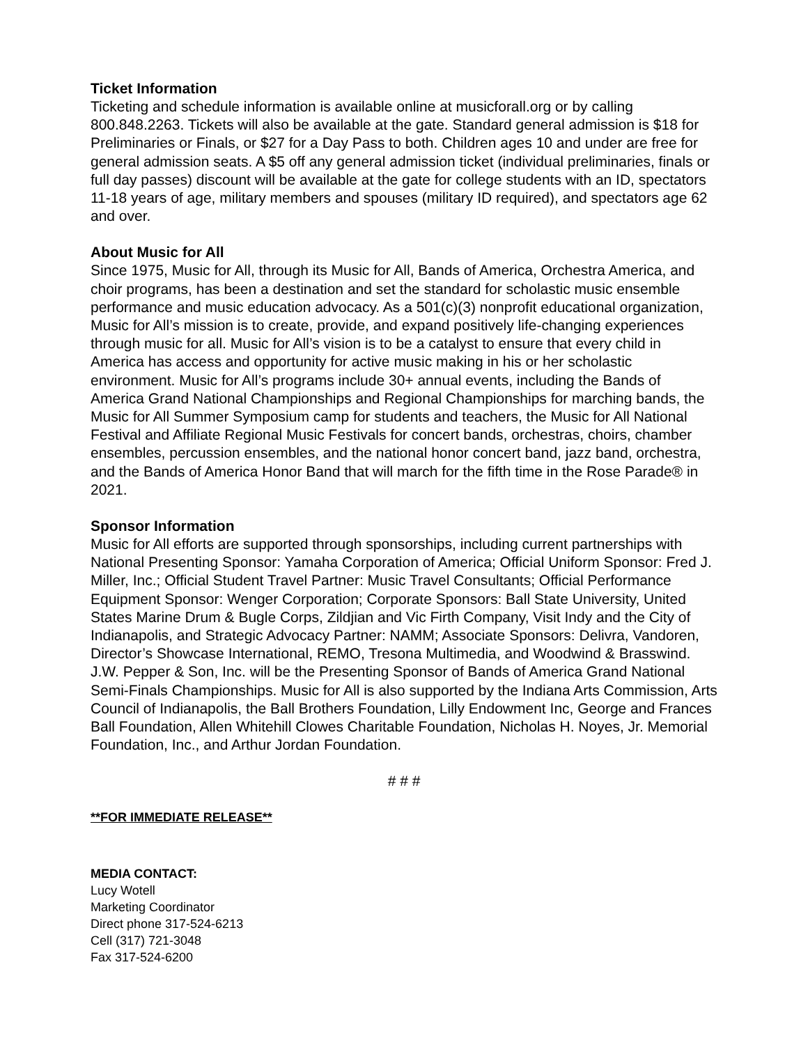Ticket Information
Ticketing and schedule information is available online at musicforall.org or by calling 800.848.2263. Tickets will also be available at the gate. Standard general admission is $18 for Preliminaries or Finals, or $27 for a Day Pass to both. Children ages 10 and under are free for general admission seats. A $5 off any general admission ticket (individual preliminaries, finals or full day passes) discount will be available at the gate for college students with an ID, spectators 11-18 years of age, military members and spouses (military ID required), and spectators age 62 and over.
About Music for All
Since 1975, Music for All, through its Music for All, Bands of America, Orchestra America, and choir programs, has been a destination and set the standard for scholastic music ensemble performance and music education advocacy. As a 501(c)(3) nonprofit educational organization, Music for All’s mission is to create, provide, and expand positively life-changing experiences through music for all. Music for All’s vision is to be a catalyst to ensure that every child in America has access and opportunity for active music making in his or her scholastic environment. Music for All’s programs include 30+ annual events, including the Bands of America Grand National Championships and Regional Championships for marching bands, the Music for All Summer Symposium camp for students and teachers, the Music for All National Festival and Affiliate Regional Music Festivals for concert bands, orchestras, choirs, chamber ensembles, percussion ensembles, and the national honor concert band, jazz band, orchestra, and the Bands of America Honor Band that will march for the fifth time in the Rose Parade® in 2021.
Sponsor Information
Music for All efforts are supported through sponsorships, including current partnerships with National Presenting Sponsor: Yamaha Corporation of America; Official Uniform Sponsor: Fred J. Miller, Inc.; Official Student Travel Partner: Music Travel Consultants; Official Performance Equipment Sponsor: Wenger Corporation; Corporate Sponsors: Ball State University, United States Marine Drum & Bugle Corps, Zildjian and Vic Firth Company, Visit Indy and the City of Indianapolis, and Strategic Advocacy Partner: NAMM; Associate Sponsors: Delivra, Vandoren, Director’s Showcase International, REMO, Tresona Multimedia, and Woodwind & Brasswind. J.W. Pepper & Son, Inc. will be the Presenting Sponsor of Bands of America Grand National Semi-Finals Championships. Music for All is also supported by the Indiana Arts Commission, Arts Council of Indianapolis, the Ball Brothers Foundation, Lilly Endowment Inc, George and Frances Ball Foundation, Allen Whitehill Clowes Charitable Foundation, Nicholas H. Noyes, Jr. Memorial Foundation, Inc., and Arthur Jordan Foundation.
# # #
**FOR IMMEDIATE RELEASE**
MEDIA CONTACT:
Lucy Wotell
Marketing Coordinator
Direct phone 317-524-6213
Cell (317) 721-3048
Fax 317-524-6200